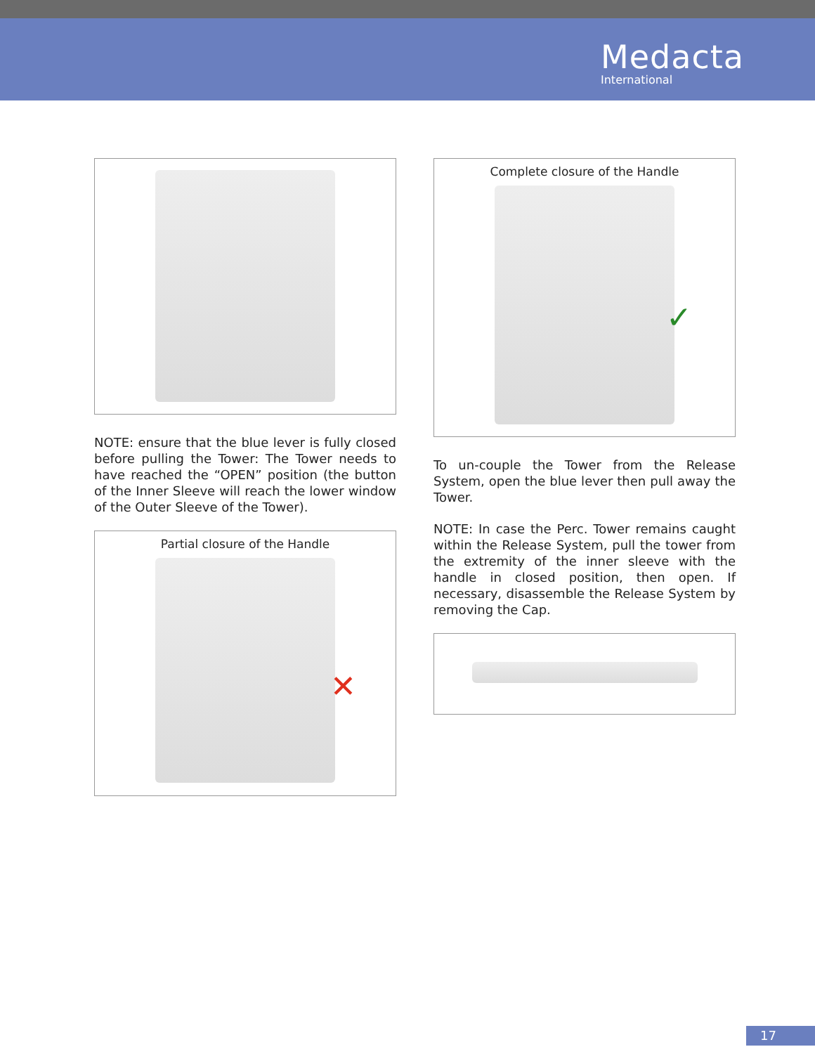Medacta
International
NOTE: ensure that the blue lever is fully closed before pulling the Tower: The Tower needs to have reached the “OPEN” position (the button of the Inner Sleeve will reach the lower window of the Outer Sleeve of the Tower).
Partial closure of the Handle
✕
Complete closure of the Handle
✓
To un-couple the Tower from the Release System, open the blue lever then pull away the Tower.
NOTE: In case the Perc. Tower remains caught within the Release System, pull the tower from the extremity of the inner sleeve with the handle in closed position, then open. If necessary, disassemble the Release System by removing the Cap.
17